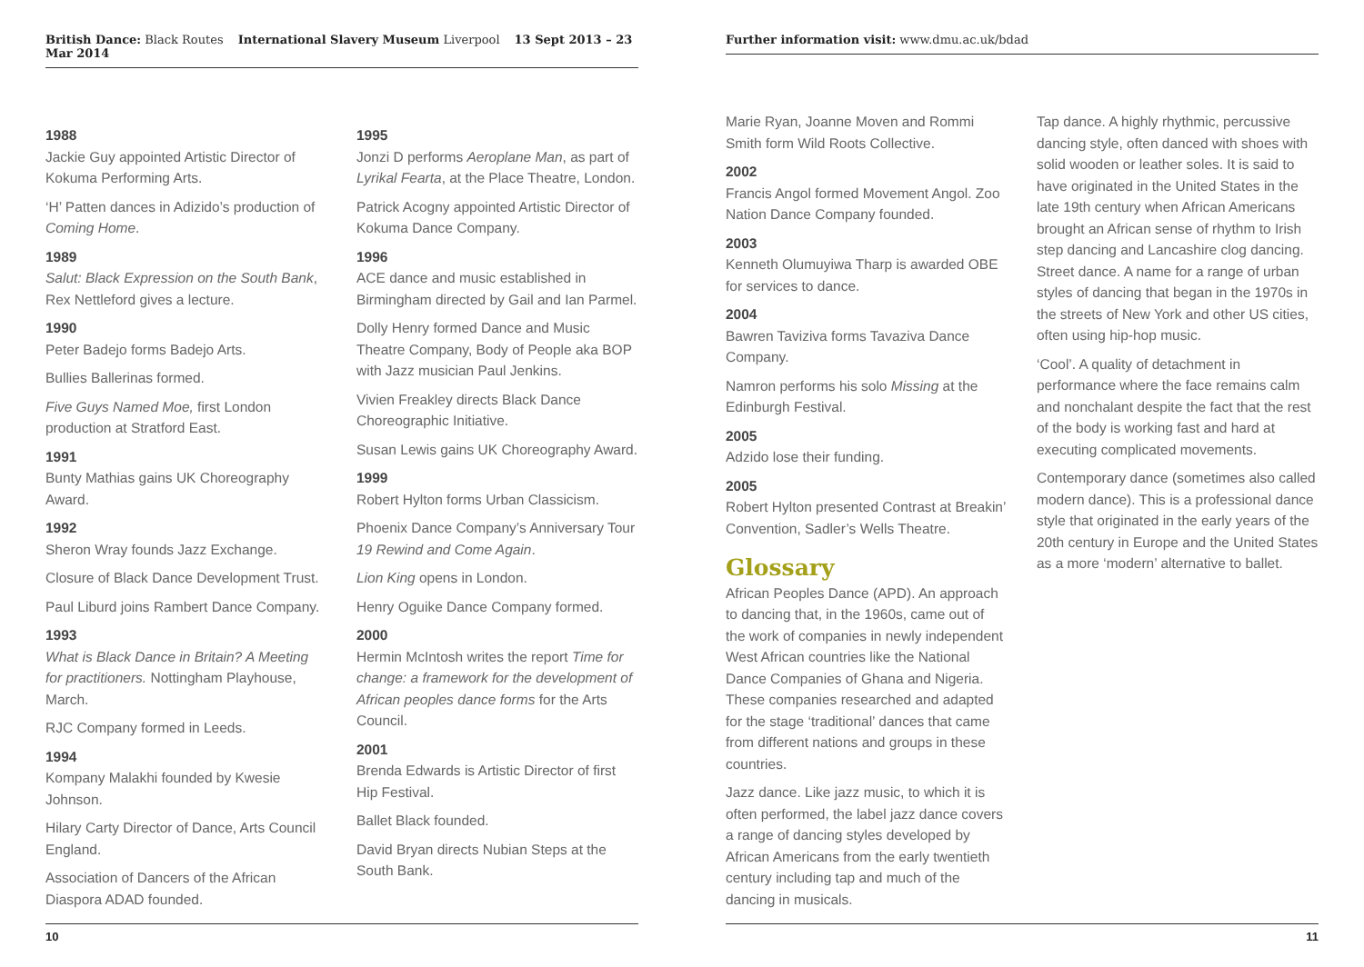British Dance: Black Routes International Slavery Museum Liverpool 13 Sept 2013 – 23 Mar 2014
1988
Jackie Guy appointed Artistic Director of Kokuma Performing Arts.
‘H’ Patten dances in Adizido’s production of Coming Home.
1989
Salut: Black Expression on the South Bank, Rex Nettleford gives a lecture.
1990
Peter Badejo forms Badejo Arts.
Bullies Ballerinas formed.
Five Guys Named Moe, first London production at Stratford East.
1991
Bunty Mathias gains UK Choreography Award.
1992
Sheron Wray founds Jazz Exchange.
Closure of Black Dance Development Trust.
Paul Liburd joins Rambert Dance Company.
1993
What is Black Dance in Britain? A Meeting for practitioners. Nottingham Playhouse, March.
RJC Company formed in Leeds.
1994
Kompany Malakhi founded by Kwesie Johnson.
Hilary Carty Director of Dance, Arts Council England.
Association of Dancers of the African Diaspora ADAD founded.
1995
Jonzi D performs Aeroplane Man, as part of Lyrikal Fearta, at the Place Theatre, London.
Patrick Acogny appointed Artistic Director of Kokuma Dance Company.
1996
ACE dance and music established in Birmingham directed by Gail and Ian Parmel.
Dolly Henry formed Dance and Music Theatre Company, Body of People aka BOP with Jazz musician Paul Jenkins.
Vivien Freakley directs Black Dance Choreographic Initiative.
Susan Lewis gains UK Choreography Award.
1999
Robert Hylton forms Urban Classicism.
Phoenix Dance Company’s Anniversary Tour 19 Rewind and Come Again.
Lion King opens in London.
Henry Oguike Dance Company formed.
2000
Hermin McIntosh writes the report Time for change: a framework for the development of African peoples dance forms for the Arts Council.
2001
Brenda Edwards is Artistic Director of first Hip Festival.
Ballet Black founded.
David Bryan directs Nubian Steps at the South Bank.
10
Further information visit: www.dmu.ac.uk/bdad
Marie Ryan, Joanne Moven and Rommi Smith form Wild Roots Collective.
2002
Francis Angol formed Movement Angol. Zoo Nation Dance Company founded.
2003
Kenneth Olumuyiwa Tharp is awarded OBE for services to dance.
2004
Bawren Taviziva forms Tavaziva Dance Company.
Namron performs his solo Missing at the Edinburgh Festival.
2005
Adzido lose their funding.
2005
Robert Hylton presented Contrast at Breakin’ Convention, Sadler’s Wells Theatre.
Glossary
African Peoples Dance (APD). An approach to dancing that, in the 1960s, came out of the work of companies in newly independent West African countries like the National Dance Companies of Ghana and Nigeria. These companies researched and adapted for the stage ‘traditional’ dances that came from different nations and groups in these countries.
Jazz dance. Like jazz music, to which it is often performed, the label jazz dance covers a range of dancing styles developed by African Americans from the early twentieth century including tap and much of the dancing in musicals.
Tap dance. A highly rhythmic, percussive dancing style, often danced with shoes with solid wooden or leather soles. It is said to have originated in the United States in the late 19th century when African Americans brought an African sense of rhythm to Irish step dancing and Lancashire clog dancing. Street dance. A name for a range of urban styles of dancing that began in the 1970s in the streets of New York and other US cities, often using hip-hop music.
‘Cool’. A quality of detachment in performance where the face remains calm and nonchalant despite the fact that the rest of the body is working fast and hard at executing complicated movements.
Contemporary dance (sometimes also called modern dance). This is a professional dance style that originated in the early years of the 20th century in Europe and the United States as a more ‘modern’ alternative to ballet.
11